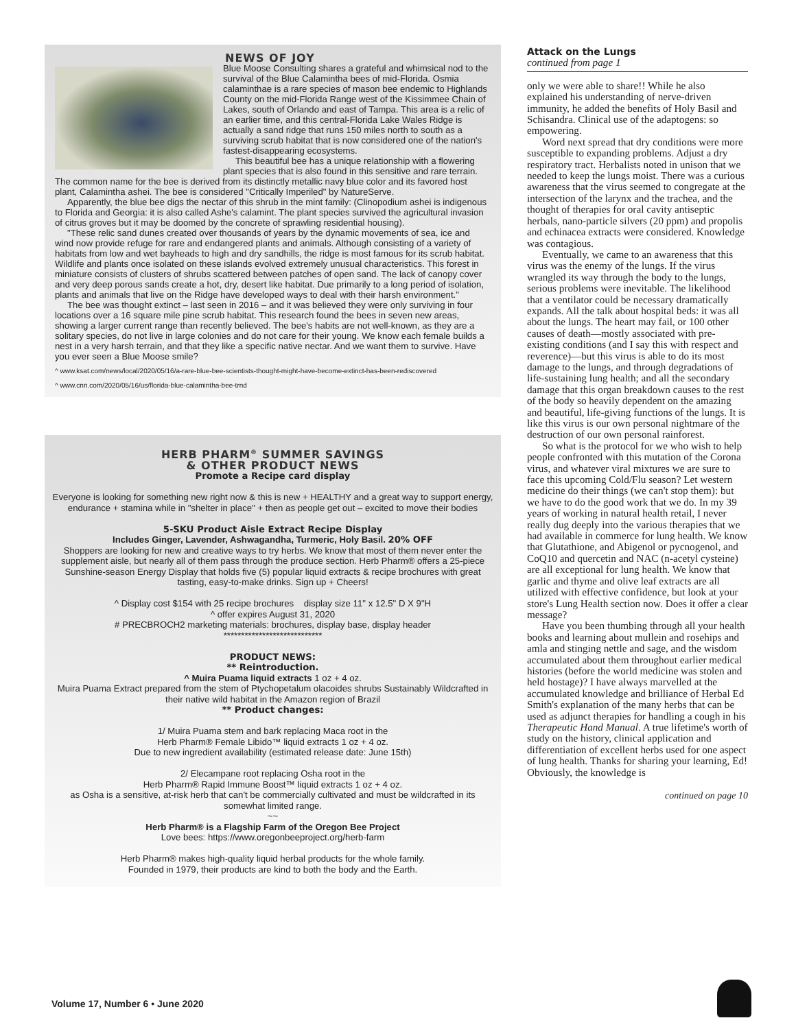NEWS OF JOY
Blue Moose Consulting shares a grateful and whimsical nod to the survival of the Blue Calamintha bees of mid-Florida. Osmia calaminthae is a rare species of mason bee endemic to Highlands County on the mid-Florida Range west of the Kissimmee Chain of Lakes, south of Orlando and east of Tampa. This area is a relic of an earlier time, and this central-Florida Lake Wales Ridge is actually a sand ridge that runs 150 miles north to south as a surviving scrub habitat that is now considered one of the nation's fastest-disappearing ecosystems.
This beautiful bee has a unique relationship with a flowering plant species that is also found in this sensitive and rare terrain. The common name for the bee is derived from its distinctly metallic navy blue color and its favored host plant, Calamintha ashei. The bee is considered "Critically Imperiled" by NatureServe.
Apparently, the blue bee digs the nectar of this shrub in the mint family: (Clinopodium ashei is indigenous to Florida and Georgia: it is also called Ashe's calamint. The plant species survived the agricultural invasion of citrus groves but it may be doomed by the concrete of sprawling residential housing).
"These relic sand dunes created over thousands of years by the dynamic movements of sea, ice and wind now provide refuge for rare and endangered plants and animals. Although consisting of a variety of habitats from low and wet bayheads to high and dry sandhills, the ridge is most famous for its scrub habitat. Wildlife and plants once isolated on these islands evolved extremely unusual characteristics. This forest in miniature consists of clusters of shrubs scattered between patches of open sand. The lack of canopy cover and very deep porous sands create a hot, dry, desert like habitat. Due primarily to a long period of isolation, plants and animals that live on the Ridge have developed ways to deal with their harsh environment."
The bee was thought extinct – last seen in 2016 – and it was believed they were only surviving in four locations over a 16 square mile pine scrub habitat. This research found the bees in seven new areas, showing a larger current range than recently believed. The bee's habits are not well-known, as they are a solitary species, do not live in large colonies and do not care for their young. We know each female builds a nest in a very harsh terrain, and that they like a specific native nectar. And we want them to survive. Have you ever seen a Blue Moose smile?
^ www.ksat.com/news/local/2020/05/16/a-rare-blue-bee-scientists-thought-might-have-become-extinct-has-been-rediscovered
^ www.cnn.com/2020/05/16/us/florida-blue-calamintha-bee-trnd
HERB PHARM<sup>®</sup> SUMMER SAVINGS
& OTHER PRODUCT NEWS
Promote a Recipe card display
Everyone is looking for something new right now & this is new + HEALTHY and a great way to support energy, endurance + stamina while in "shelter in place" + then as people get out – excited to move their bodies
5-SKU Product Aisle Extract Recipe Display
Includes Ginger, Lavender, Ashwagandha, Turmeric, Holy Basil. 20% OFF
Shoppers are looking for new and creative ways to try herbs. We know that most of them never enter the supplement aisle, but nearly all of them pass through the produce section. Herb Pharm® offers a 25-piece Sunshine-season Energy Display that holds five (5) popular liquid extracts & recipe brochures with great tasting, easy-to-make drinks. Sign up + Cheers!
^ Display cost $154 with 25 recipe brochures display size 11" x 12.5" D X 9"H
^ offer expires August 31, 2020
# PRECBROCH2 marketing materials: brochures, display base, display header
****************************
PRODUCT NEWS:
** Reintroduction.
^ Muira Puama liquid extracts 1 oz + 4 oz.
Muira Puama Extract prepared from the stem of Ptychopetalum olacoides shrubs Sustainably Wildcrafted in their native wild habitat in the Amazon region of Brazil
** Product changes:
1/ Muira Puama stem and bark replacing Maca root in the
Herb Pharm® Female Libido™ liquid extracts 1 oz + 4 oz.
Due to new ingredient availability (estimated release date: June 15th)
2/ Elecampane root replacing Osha root in the
Herb Pharm® Rapid Immune Boost™ liquid extracts 1 oz + 4 oz.
as Osha is a sensitive, at-risk herb that can't be commercially cultivated and must be wildcrafted in its somewhat limited range.
~~
Herb Pharm® is a Flagship Farm of the Oregon Bee Project
Love bees: https://www.oregonbeeproject.org/herb-farm
Herb Pharm® makes high-quality liquid herbal products for the whole family.
Founded in 1979, their products are kind to both the body and the Earth.
Attack on the Lungs
continued from page 1
only we were able to share!! While he also explained his understanding of nerve-driven immunity, he added the benefits of Holy Basil and Schisandra. Clinical use of the adaptogens: so empowering.
Word next spread that dry conditions were more susceptible to expanding problems. Adjust a dry respiratory tract. Herbalists noted in unison that we needed to keep the lungs moist. There was a curious awareness that the virus seemed to congregate at the intersection of the larynx and the trachea, and the thought of therapies for oral cavity antiseptic herbals, nano-particle silvers (20 ppm) and propolis and echinacea extracts were considered. Knowledge was contagious.
Eventually, we came to an awareness that this virus was the enemy of the lungs. If the virus wrangled its way through the body to the lungs, serious problems were inevitable. The likelihood that a ventilator could be necessary dramatically expands. All the talk about hospital beds: it was all about the lungs. The heart may fail, or 100 other causes of death—mostly associated with pre-existing conditions (and I say this with respect and reverence)—but this virus is able to do its most damage to the lungs, and through degradations of life-sustaining lung health; and all the secondary damage that this organ breakdown causes to the rest of the body so heavily dependent on the amazing and beautiful, life-giving functions of the lungs. It is like this virus is our own personal nightmare of the destruction of our own personal rainforest.
So what is the protocol for we who wish to help people confronted with this mutation of the Corona virus, and whatever viral mixtures we are sure to face this upcoming Cold/Flu season? Let western medicine do their things (we can't stop them): but we have to do the good work that we do. In my 39 years of working in natural health retail, I never really dug deeply into the various therapies that we had available in commerce for lung health. We know that Glutathione, and Abigenol or pycnogenol, and CoQ10 and quercetin and NAC (n-acetyl cysteine) are all exceptional for lung health. We know that garlic and thyme and olive leaf extracts are all utilized with effective confidence, but look at your store's Lung Health section now. Does it offer a clear message?
Have you been thumbing through all your health books and learning about mullein and rosehips and amla and stinging nettle and sage, and the wisdom accumulated about them throughout earlier medical histories (before the world medicine was stolen and held hostage)? I have always marvelled at the accumulated knowledge and brilliance of Herbal Ed Smith's explanation of the many herbs that can be used as adjunct therapies for handling a cough in his Therapeutic Hand Manual. A true lifetime's worth of study on the history, clinical application and differentiation of excellent herbs used for one aspect of lung health. Thanks for sharing your learning, Ed! Obviously, the knowledge is
continued on page 10
Volume 17, Number 6 • June 2020